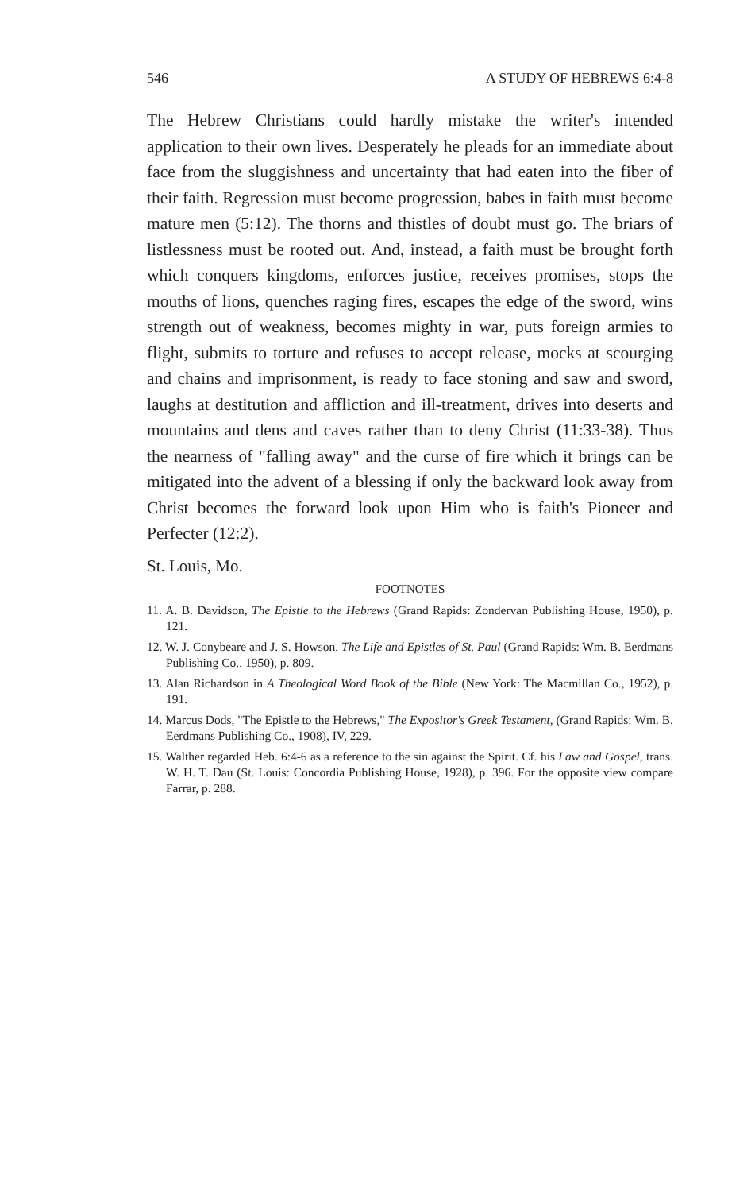546 A STUDY OF HEBREWS 6:4-8
The Hebrew Christians could hardly mistake the writer's intended application to their own lives. Desperately he pleads for an immediate about face from the sluggishness and uncertainty that had eaten into the fiber of their faith. Regression must become progression, babes in faith must become mature men (5:12). The thorns and thistles of doubt must go. The briars of listlessness must be rooted out. And, instead, a faith must be brought forth which conquers kingdoms, enforces justice, receives promises, stops the mouths of lions, quenches raging fires, escapes the edge of the sword, wins strength out of weakness, becomes mighty in war, puts foreign armies to flight, submits to torture and refuses to accept release, mocks at scourging and chains and imprisonment, is ready to face stoning and saw and sword, laughs at destitution and affliction and ill-treatment, drives into deserts and mountains and dens and caves rather than to deny Christ (11:33-38). Thus the nearness of "falling away" and the curse of fire which it brings can be mitigated into the advent of a blessing if only the backward look away from Christ becomes the forward look upon Him who is faith's Pioneer and Perfecter (12:2).
St. Louis, Mo.
FOOTNOTES
11. A. B. Davidson, The Epistle to the Hebrews (Grand Rapids: Zondervan Publishing House, 1950), p. 121.
12. W. J. Conybeare and J. S. Howson, The Life and Epistles of St. Paul (Grand Rapids: Wm. B. Eerdmans Publishing Co., 1950), p. 809.
13. Alan Richardson in A Theological Word Book of the Bible (New York: The Macmillan Co., 1952), p. 191.
14. Marcus Dods, "The Epistle to the Hebrews," The Expositor's Greek Testament, (Grand Rapids: Wm. B. Eerdmans Publishing Co., 1908), IV, 229.
15. Walther regarded Heb. 6:4-6 as a reference to the sin against the Spirit. Cf. his Law and Gospel, trans. W. H. T. Dau (St. Louis: Concordia Publishing House, 1928), p. 396. For the opposite view compare Farrar, p. 288.